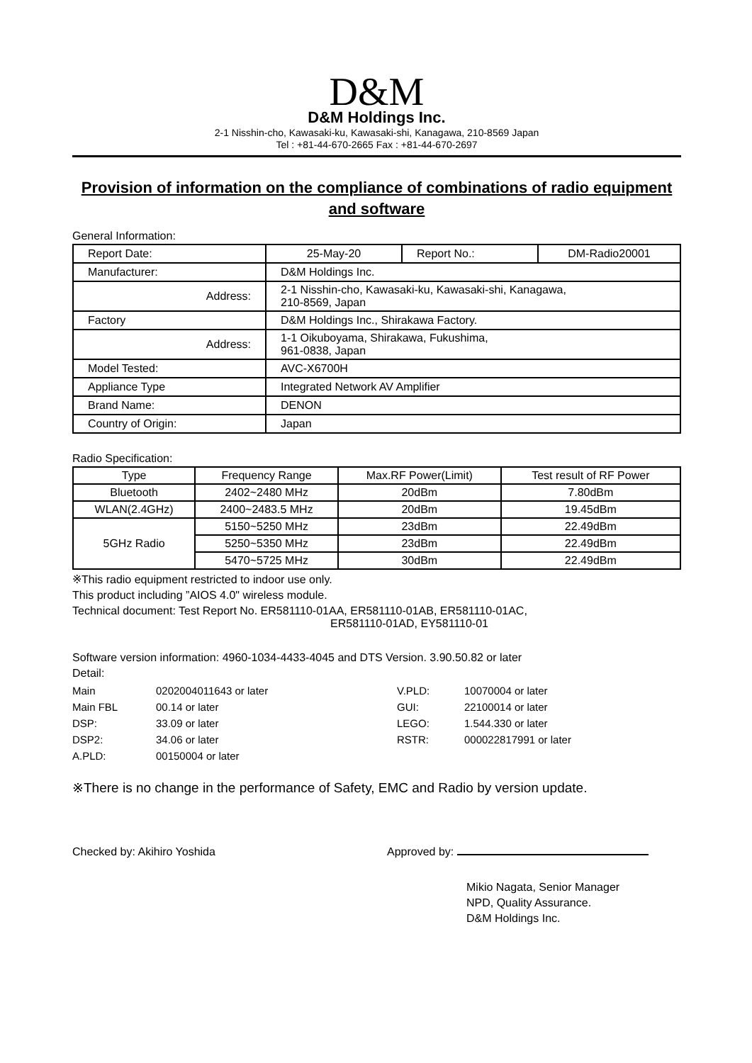D&M
D&M Holdings Inc.
2-1 Nisshin-cho, Kawasaki-ku, Kawasaki-shi, Kanagawa, 210-8569 Japan
Tel : +81-44-670-2665 Fax : +81-44-670-2697
Provision of information on the compliance of combinations of radio equipment and software
General Information:
| Report Date: | 25-May-20 | Report No.: | DM-Radio20001 |
| Manufacturer: | D&M Holdings Inc. | | |
| Address: | 2-1 Nisshin-cho, Kawasaki-ku, Kawasaki-shi, Kanagawa, 210-8569, Japan | | |
| Factory | D&M Holdings Inc., Shirakawa Factory. | | |
| Address: | 1-1 Oikuboyama, Shirakawa, Fukushima, 961-0838, Japan | | |
| Model Tested: | AVC-X6700H | | |
| Appliance Type | Integrated Network AV Amplifier | | |
| Brand Name: | DENON | | |
| Country of Origin: | Japan | | |
Radio Specification:
| Type | Frequency Range | Max.RF Power(Limit) | Test result of RF Power |
| --- | --- | --- | --- |
| Bluetooth | 2402~2480 MHz | 20dBm | 7.80dBm |
| WLAN(2.4GHz) | 2400~2483.5 MHz | 20dBm | 19.45dBm |
| 5GHz Radio | 5150~5250 MHz | 23dBm | 22.49dBm |
| | 5250~5350 MHz | 23dBm | 22.49dBm |
| | 5470~5725 MHz | 30dBm | 22.49dBm |
※This radio equipment restricted to indoor use only.
This product including ”AIOS 4.0" wireless module.
Technical document: Test Report No. ER581110-01AA, ER581110-01AB, ER581110-01AC,
ER581110-01AD, EY581110-01
Software version information: 4960-1034-4433-4045 and DTS Version. 3.90.50.82 or later
Detail:
| Main | 0202004011643 or later | V.PLD: | 10070004 or later |
| Main FBL | 00.14 or later | GUI: | 22100014 or later |
| DSP: | 33.09 or later | LEGO: | 1.544.330 or later |
| DSP2: | 34.06 or later | RSTR: | 000022817991 or later |
| A.PLD: | 00150004 or later | | |
※There is no change in the performance of Safety, EMC and Radio by version update.
Checked by: Akihiro Yoshida Approved by:
Mikio Nagata, Senior Manager
NPD, Quality Assurance.
D&M Holdings Inc.